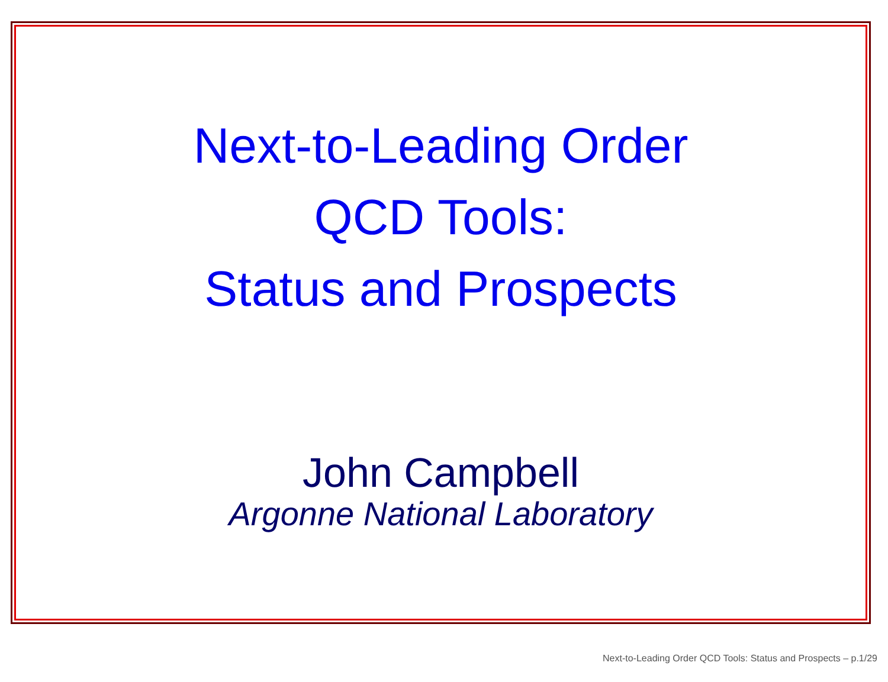Next-to-Leading Order
QCD Tools:
Status and Prospects
John Campbell
Argonne National Laboratory
Next-to-Leading Order QCD Tools: Status and Prospects – p.1/29